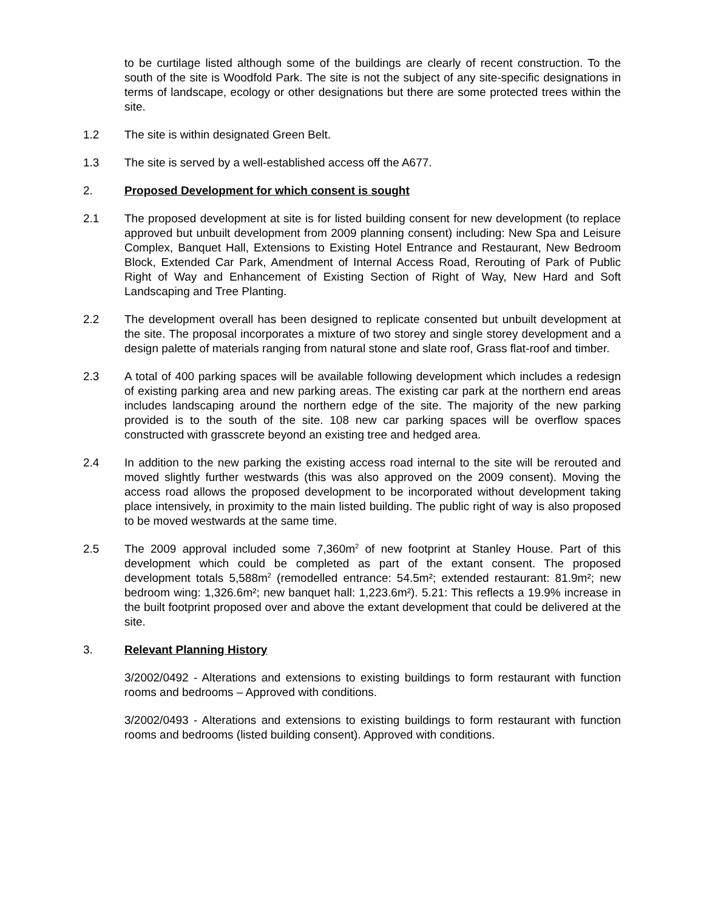to be curtilage listed although some of the buildings are clearly of recent construction. To the south of the site is Woodfold Park. The site is not the subject of any site-specific designations in terms of landscape, ecology or other designations but there are some protected trees within the site.
1.2 The site is within designated Green Belt.
1.3 The site is served by a well-established access off the A677.
2. Proposed Development for which consent is sought
2.1 The proposed development at site is for listed building consent for new development (to replace approved but unbuilt development from 2009 planning consent) including: New Spa and Leisure Complex, Banquet Hall, Extensions to Existing Hotel Entrance and Restaurant, New Bedroom Block, Extended Car Park, Amendment of Internal Access Road, Rerouting of Park of Public Right of Way and Enhancement of Existing Section of Right of Way, New Hard and Soft Landscaping and Tree Planting.
2.2 The development overall has been designed to replicate consented but unbuilt development at the site. The proposal incorporates a mixture of two storey and single storey development and a design palette of materials ranging from natural stone and slate roof, Grass flat-roof and timber.
2.3 A total of 400 parking spaces will be available following development which includes a redesign of existing parking area and new parking areas. The existing car park at the northern end areas includes landscaping around the northern edge of the site. The majority of the new parking provided is to the south of the site. 108 new car parking spaces will be overflow spaces constructed with grasscrete beyond an existing tree and hedged area.
2.4 In addition to the new parking the existing access road internal to the site will be rerouted and moved slightly further westwards (this was also approved on the 2009 consent). Moving the access road allows the proposed development to be incorporated without development taking place intensively, in proximity to the main listed building. The public right of way is also proposed to be moved westwards at the same time.
2.5 The 2009 approval included some 7,360m<sup>2</sup> of new footprint at Stanley House. Part of this development which could be completed as part of the extant consent. The proposed development totals 5,588m<sup>2</sup> (remodelled entrance: 54.5m²; extended restaurant: 81.9m²; new bedroom wing: 1,326.6m²; new banquet hall: 1,223.6m²). 5.21: This reflects a 19.9% increase in the built footprint proposed over and above the extant development that could be delivered at the site.
3. Relevant Planning History
3/2002/0492 - Alterations and extensions to existing buildings to form restaurant with function rooms and bedrooms – Approved with conditions.
3/2002/0493 - Alterations and extensions to existing buildings to form restaurant with function rooms and bedrooms (listed building consent). Approved with conditions.